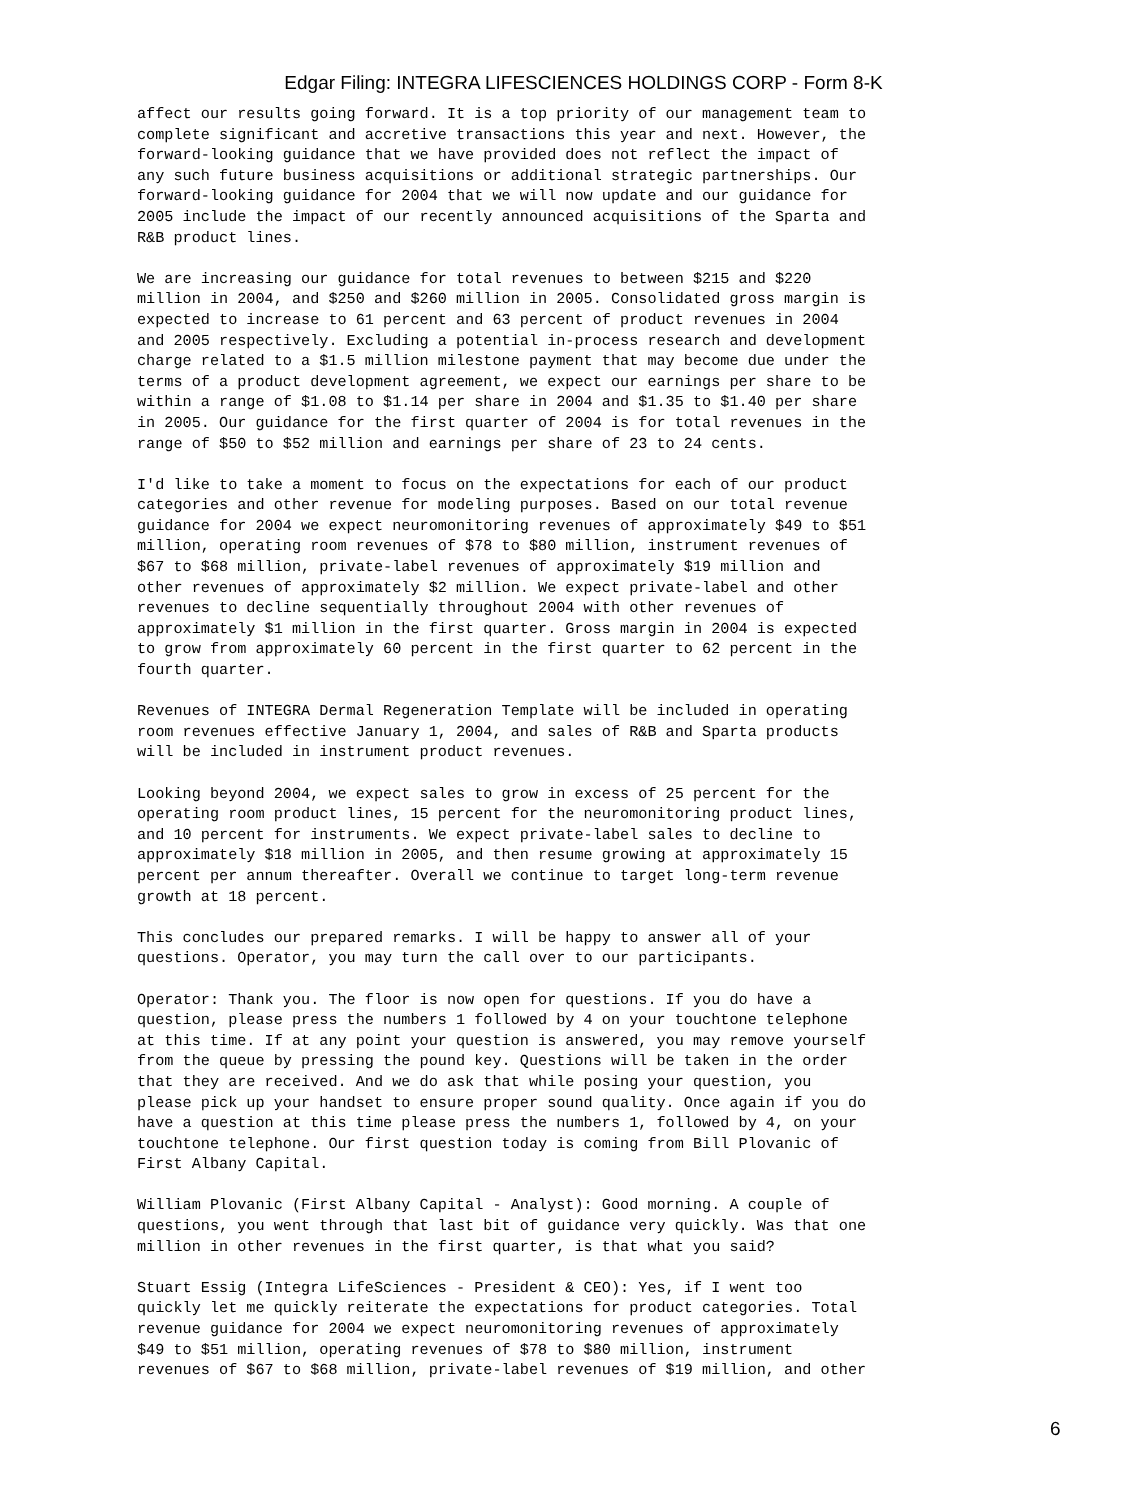Edgar Filing: INTEGRA LIFESCIENCES HOLDINGS CORP - Form 8-K
affect our results going forward. It is a top priority of our management team to
complete significant and accretive transactions this year and next. However, the
forward-looking guidance that we have provided does not reflect the impact of
any such future business acquisitions or additional strategic partnerships. Our
forward-looking guidance for 2004 that we will now update and our guidance for
2005 include the impact of our recently announced acquisitions of the Sparta and
R&B product lines.

We are increasing our guidance for total revenues to between $215 and $220
million in 2004, and $250 and $260 million in 2005. Consolidated gross margin is
expected to increase to 61 percent and 63 percent of product revenues in 2004
and 2005 respectively. Excluding a potential in-process research and development
charge related to a $1.5 million milestone payment that may become due under the
terms of a product development agreement, we expect our earnings per share to be
within a range of $1.08 to $1.14 per share in 2004 and $1.35 to $1.40 per share
in 2005. Our guidance for the first quarter of 2004 is for total revenues in the
range of $50 to $52 million and earnings per share of 23 to 24 cents.

I'd like to take a moment to focus on the expectations for each of our product
categories and other revenue for modeling purposes. Based on our total revenue
guidance for 2004 we expect neuromonitoring revenues of approximately $49 to $51
million, operating room revenues of $78 to $80 million, instrument revenues of
$67 to $68 million, private-label revenues of approximately $19 million and
other revenues of approximately $2 million. We expect private-label and other
revenues to decline sequentially throughout 2004 with other revenues of
approximately $1 million in the first quarter. Gross margin in 2004 is expected
to grow from approximately 60 percent in the first quarter to 62 percent in the
fourth quarter.

Revenues of INTEGRA Dermal Regeneration Template will be included in operating
room revenues effective January 1, 2004, and sales of R&B and Sparta products
will be included in instrument product revenues.

Looking beyond 2004, we expect sales to grow in excess of 25 percent for the
operating room product lines, 15 percent for the neuromonitoring product lines,
and 10 percent for instruments. We expect private-label sales to decline to
approximately $18 million in 2005, and then resume growing at approximately 15
percent per annum thereafter. Overall we continue to target long-term revenue
growth at 18 percent.

This concludes our prepared remarks. I will be happy to answer all of your
questions. Operator, you may turn the call over to our participants.

Operator: Thank you. The floor is now open for questions. If you do have a
question, please press the numbers 1 followed by 4 on your touchtone telephone
at this time. If at any point your question is answered, you may remove yourself
from the queue by pressing the pound key. Questions will be taken in the order
that they are received. And we do ask that while posing your question, you
please pick up your handset to ensure proper sound quality. Once again if you do
have a question at this time please press the numbers 1, followed by 4, on your
touchtone telephone. Our first question today is coming from Bill Plovanic of
First Albany Capital.

William Plovanic (First Albany Capital - Analyst): Good morning. A couple of
questions, you went through that last bit of guidance very quickly. Was that one
million in other revenues in the first quarter, is that what you said?

Stuart Essig (Integra LifeSciences - President & CEO): Yes, if I went too
quickly let me quickly reiterate the expectations for product categories. Total
revenue guidance for 2004 we expect neuromonitoring revenues of approximately
$49 to $51 million, operating revenues of $78 to $80 million, instrument
revenues of $67 to $68 million, private-label revenues of $19 million, and other
6